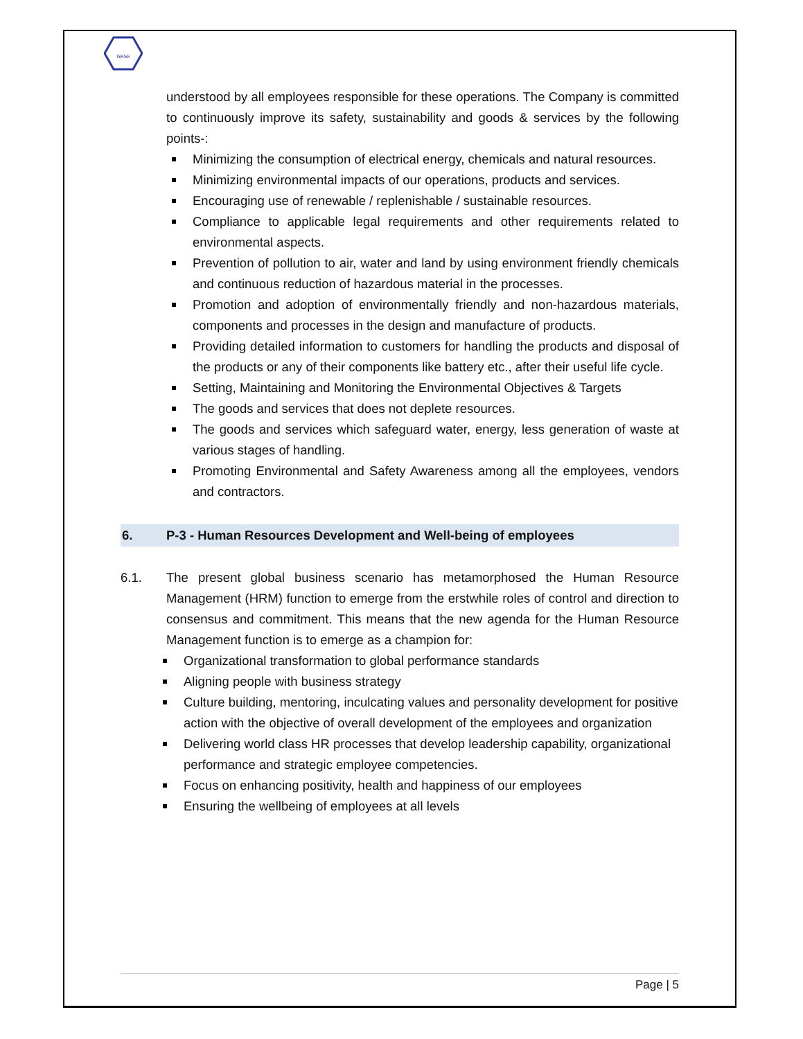GRSE
understood by all employees responsible for these operations. The Company is committed to continuously improve its safety, sustainability and goods & services by the following points-:
Minimizing the consumption of electrical energy, chemicals and natural resources.
Minimizing environmental impacts of our operations, products and services.
Encouraging use of renewable / replenishable / sustainable resources.
Compliance to applicable legal requirements and other requirements related to environmental aspects.
Prevention of pollution to air, water and land by using environment friendly chemicals and continuous reduction of hazardous material in the processes.
Promotion and adoption of environmentally friendly and non-hazardous materials, components and processes in the design and manufacture of products.
Providing detailed information to customers for handling the products and disposal of the products or any of their components like battery etc., after their useful life cycle.
Setting, Maintaining and Monitoring the Environmental Objectives & Targets
The goods and services that does not deplete resources.
The goods and services which safeguard water, energy, less generation of waste at various stages of handling.
Promoting Environmental and Safety Awareness among all the employees, vendors and contractors.
6. P-3 - Human Resources Development and Well-being of employees
6.1. The present global business scenario has metamorphosed the Human Resource Management (HRM) function to emerge from the erstwhile roles of control and direction to consensus and commitment. This means that the new agenda for the Human Resource Management function is to emerge as a champion for:
Organizational transformation to global performance standards
Aligning people with business strategy
Culture building, mentoring, inculcating values and personality development for positive action with the objective of overall development of the employees and organization
Delivering world class HR processes that develop leadership capability, organizational performance and strategic employee competencies.
Focus on enhancing positivity, health and happiness of our employees
Ensuring the wellbeing of employees at all levels
Page | 5